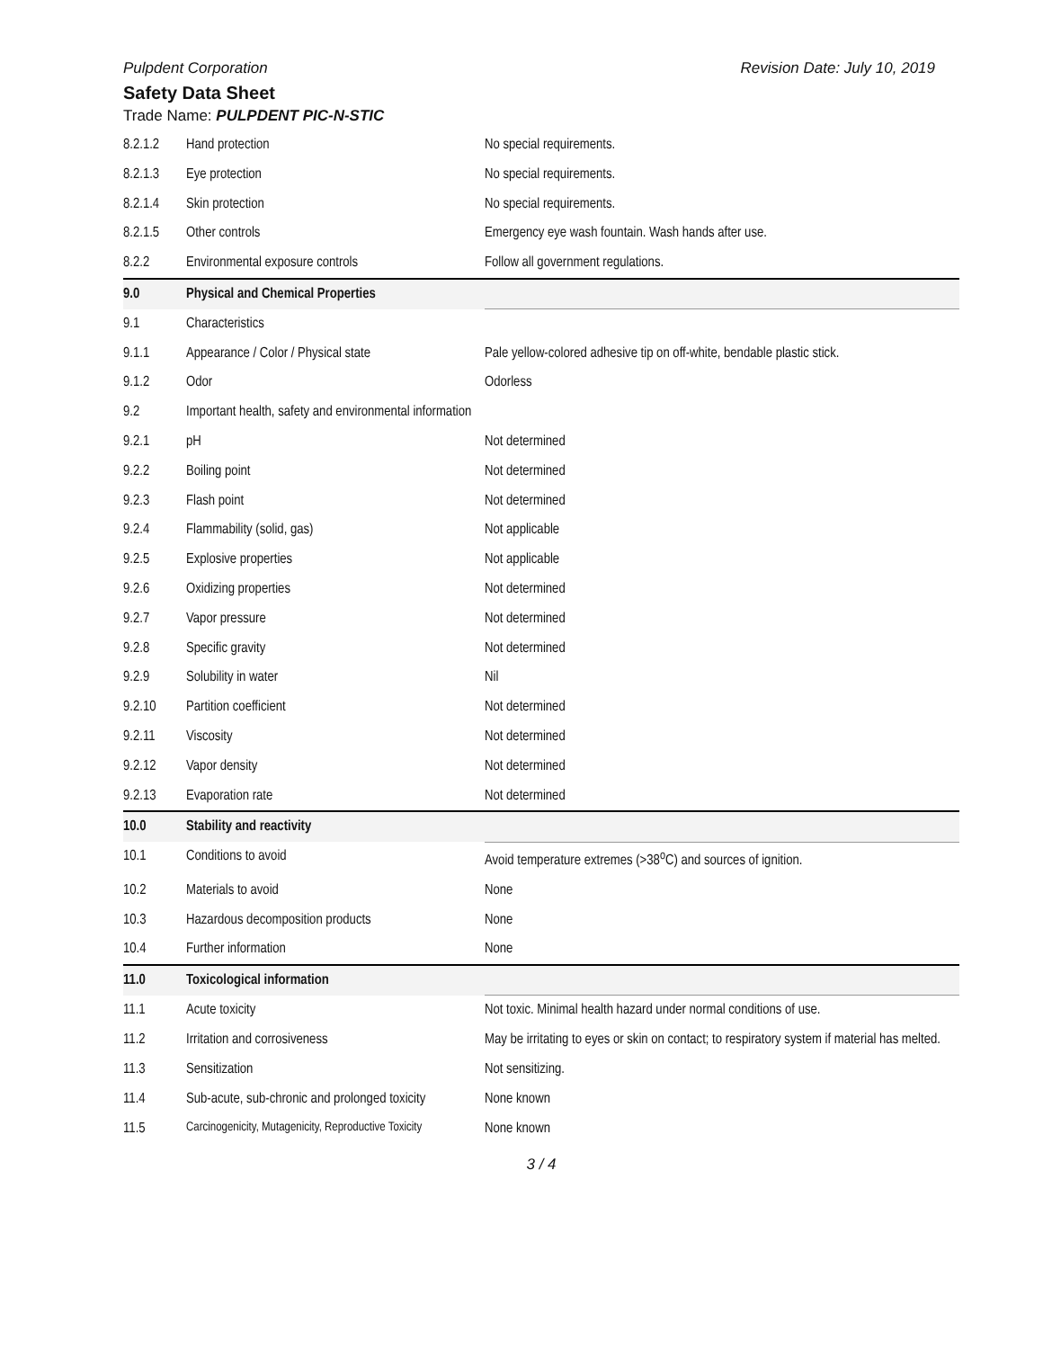Pulpdent Corporation Revision Date: July 10, 2019
Safety Data Sheet
Trade Name: PULPDENT PIC-N-STIC
| 8.2.1.2 | Hand protection | No special requirements. |
| 8.2.1.3 | Eye protection | No special requirements. |
| 8.2.1.4 | Skin protection | No special requirements. |
| 8.2.1.5 | Other controls | Emergency eye wash fountain. Wash hands after use. |
| 8.2.2 | Environmental exposure controls | Follow all government regulations. |
| 9.0 | Physical and Chemical Properties | |
| 9.1 | Characteristics | |
| 9.1.1 | Appearance / Color / Physical state | Pale yellow-colored adhesive tip on off-white, bendable plastic stick. |
| 9.1.2 | Odor | Odorless |
| 9.2 | Important health, safety and environmental information | |
| 9.2.1 | pH | Not determined |
| 9.2.2 | Boiling point | Not determined |
| 9.2.3 | Flash point | Not determined |
| 9.2.4 | Flammability (solid, gas) | Not applicable |
| 9.2.5 | Explosive properties | Not applicable |
| 9.2.6 | Oxidizing properties | Not determined |
| 9.2.7 | Vapor pressure | Not determined |
| 9.2.8 | Specific gravity | Not determined |
| 9.2.9 | Solubility in water | Nil |
| 9.2.10 | Partition coefficient | Not determined |
| 9.2.11 | Viscosity | Not determined |
| 9.2.12 | Vapor density | Not determined |
| 9.2.13 | Evaporation rate | Not determined |
| 10.0 | Stability and reactivity | |
| 10.1 | Conditions to avoid | Avoid temperature extremes (>38<sup>o</sup>C) and sources of ignition. |
| 10.2 | Materials to avoid | None |
| 10.3 | Hazardous decomposition products | None |
| 10.4 | Further information | None |
| 11.0 | Toxicological information | |
| 11.1 | Acute toxicity | Not toxic. Minimal health hazard under normal conditions of use. |
| 11.2 | Irritation and corrosiveness | May be irritating to eyes or skin on contact; to respiratory system if material has melted. |
| 11.3 | Sensitization | Not sensitizing. |
| 11.4 | Sub-acute, sub-chronic and prolonged toxicity | None known |
| 11.5 | Carcinogenicity, Mutagenicity, Reproductive Toxicity | None known |
3 / 4